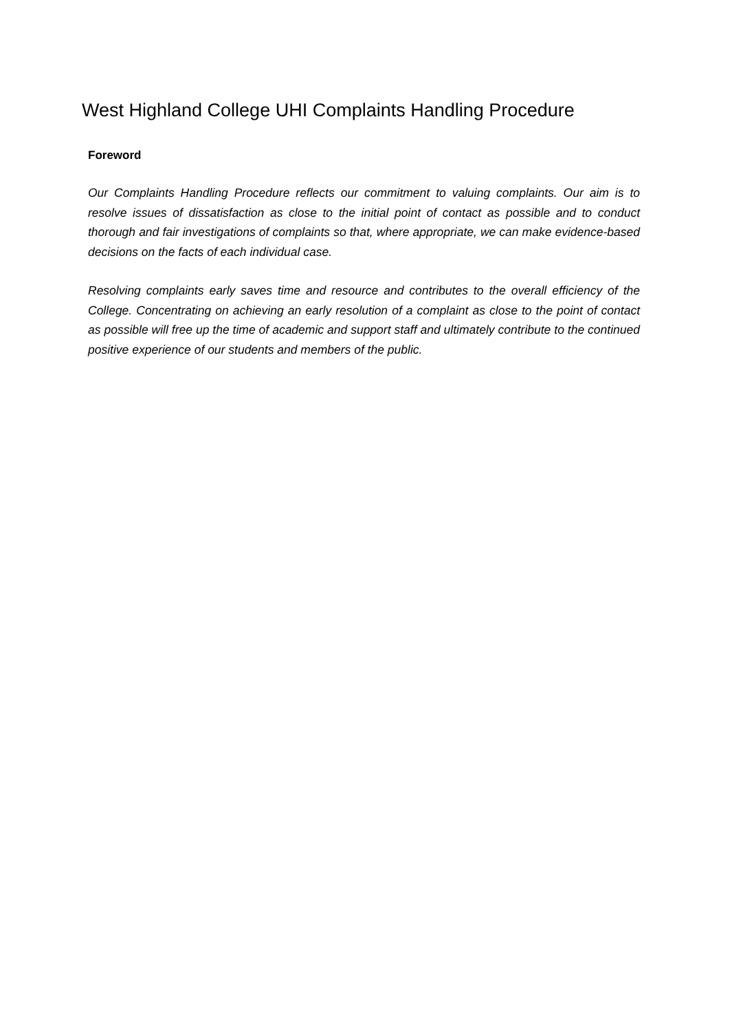West Highland College UHI Complaints Handling Procedure
Foreword
Our Complaints Handling Procedure reflects our commitment to valuing complaints. Our aim is to resolve issues of dissatisfaction as close to the initial point of contact as possible and to conduct thorough and fair investigations of complaints so that, where appropriate, we can make evidence-based decisions on the facts of each individual case.
Resolving complaints early saves time and resource and contributes to the overall efficiency of the College. Concentrating on achieving an early resolution of a complaint as close to the point of contact as possible will free up the time of academic and support staff and ultimately contribute to the continued positive experience of our students and members of the public.